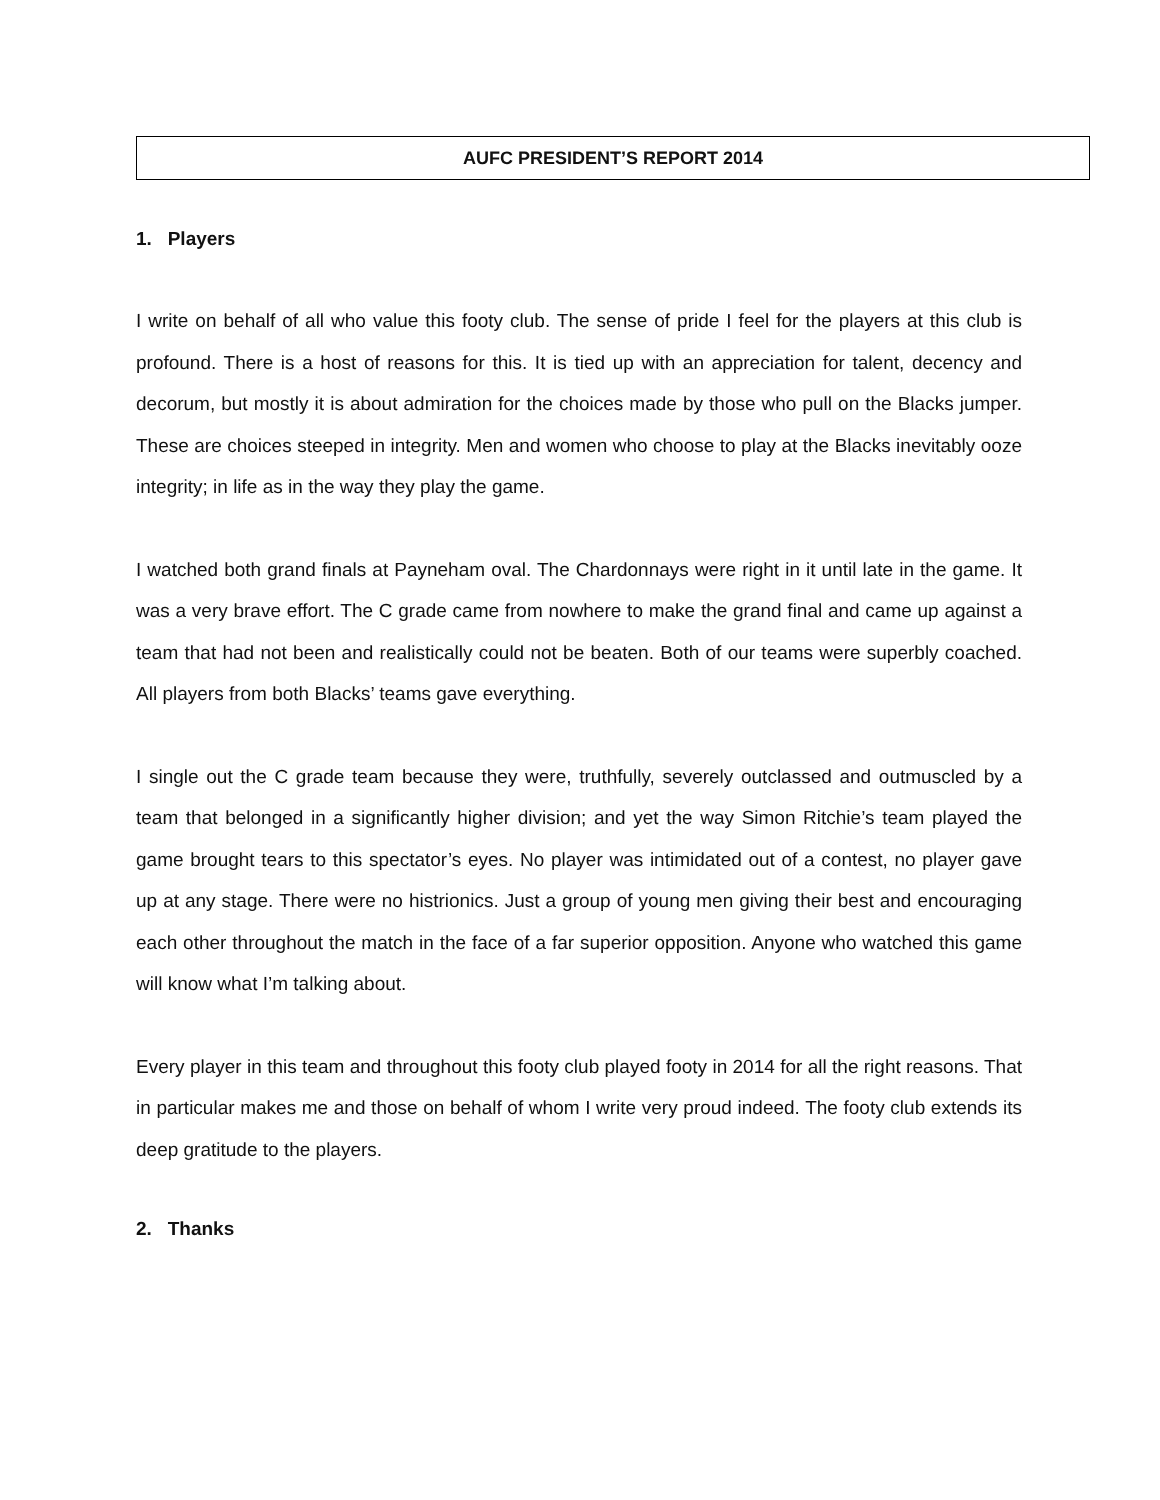AUFC PRESIDENT’S REPORT 2014
1. Players
I write on behalf of all who value this footy club. The sense of pride I feel for the players at this club is profound. There is a host of reasons for this. It is tied up with an appreciation for talent, decency and decorum, but mostly it is about admiration for the choices made by those who pull on the Blacks jumper. These are choices steeped in integrity. Men and women who choose to play at the Blacks inevitably ooze integrity; in life as in the way they play the game.
I watched both grand finals at Payneham oval. The Chardonnays were right in it until late in the game. It was a very brave effort. The C grade came from nowhere to make the grand final and came up against a team that had not been and realistically could not be beaten. Both of our teams were superbly coached. All players from both Blacks’ teams gave everything.
I single out the C grade team because they were, truthfully, severely outclassed and outmuscled by a team that belonged in a significantly higher division; and yet the way Simon Ritchie’s team played the game brought tears to this spectator’s eyes. No player was intimidated out of a contest, no player gave up at any stage. There were no histrionics. Just a group of young men giving their best and encouraging each other throughout the match in the face of a far superior opposition. Anyone who watched this game will know what I’m talking about.
Every player in this team and throughout this footy club played footy in 2014 for all the right reasons. That in particular makes me and those on behalf of whom I write very proud indeed. The footy club extends its deep gratitude to the players.
2. Thanks